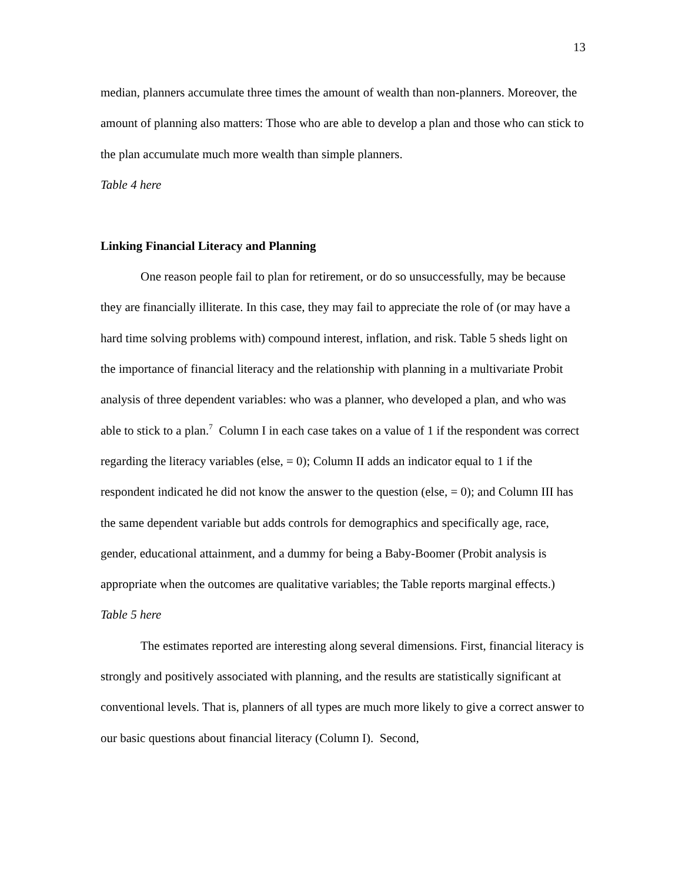13
median, planners accumulate three times the amount of wealth than non-planners. Moreover, the amount of planning also matters: Those who are able to develop a plan and those who can stick to the plan accumulate much more wealth than simple planners.
Table 4 here
Linking Financial Literacy and Planning
One reason people fail to plan for retirement, or do so unsuccessfully, may be because they are financially illiterate. In this case, they may fail to appreciate the role of (or may have a hard time solving problems with) compound interest, inflation, and risk. Table 5 sheds light on the importance of financial literacy and the relationship with planning in a multivariate Probit analysis of three dependent variables: who was a planner, who developed a plan, and who was able to stick to a plan.<sup>7</sup> Column I in each case takes on a value of 1 if the respondent was correct regarding the literacy variables (else, = 0); Column II adds an indicator equal to 1 if the respondent indicated he did not know the answer to the question (else, = 0); and Column III has the same dependent variable but adds controls for demographics and specifically age, race, gender, educational attainment, and a dummy for being a Baby-Boomer (Probit analysis is appropriate when the outcomes are qualitative variables; the Table reports marginal effects.)
Table 5 here
The estimates reported are interesting along several dimensions. First, financial literacy is strongly and positively associated with planning, and the results are statistically significant at conventional levels. That is, planners of all types are much more likely to give a correct answer to our basic questions about financial literacy (Column I). Second,